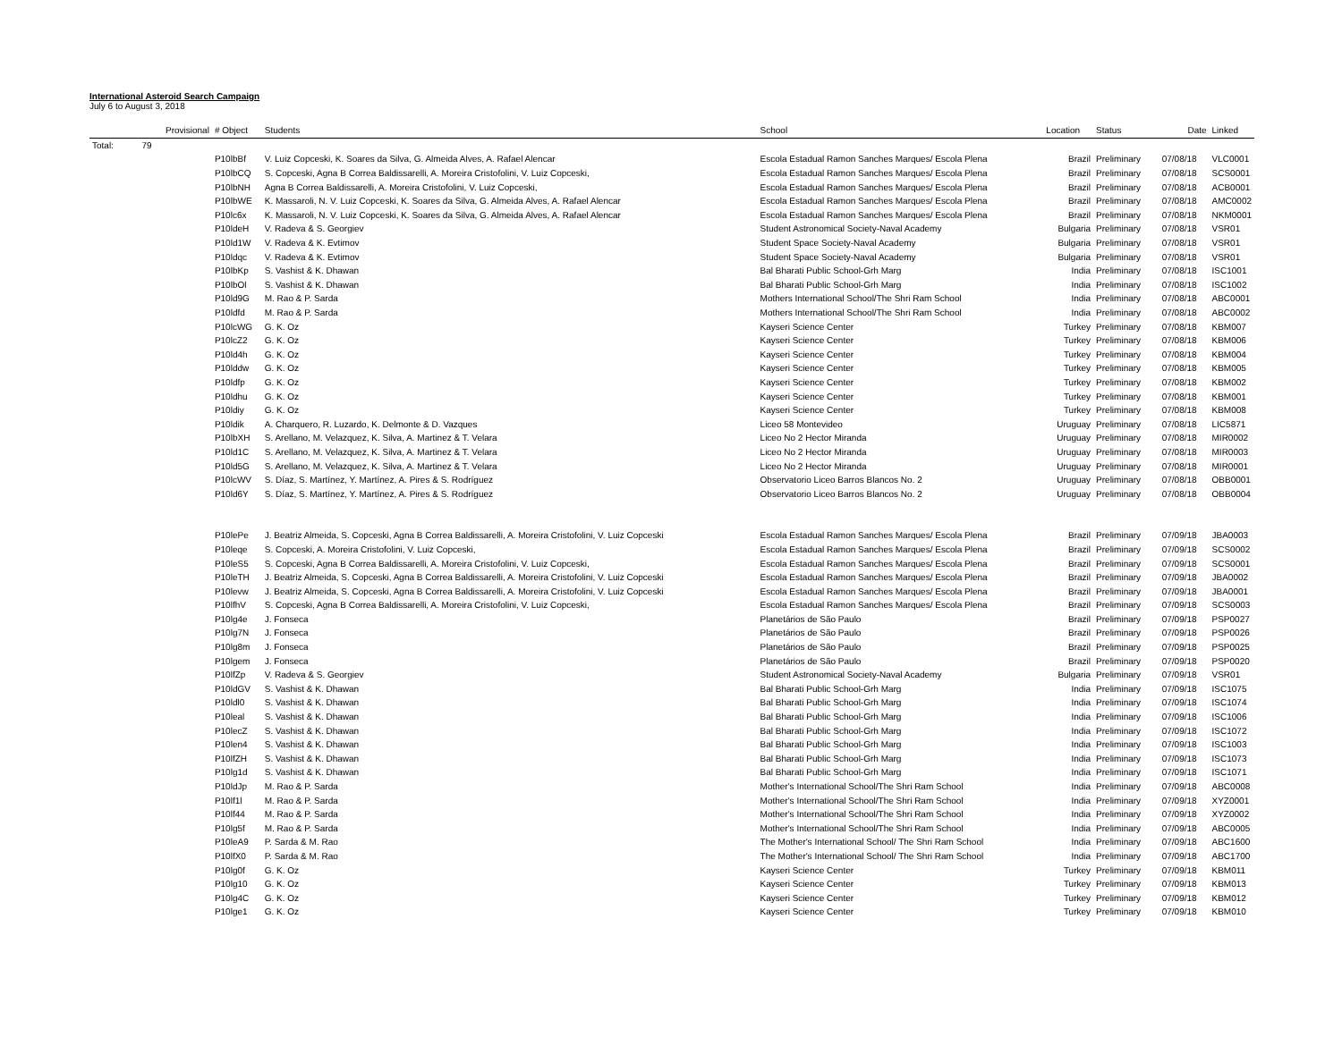International Asteroid Search Campaign
July 6 to August 3, 2018
| | Provisional | # Object | Students | School | Location | Status | Date | Linked |
| --- | --- | --- | --- | --- | --- | --- | --- | --- |
| Total: | 79 | | | | | | | |
| | | P10lbBf | V. Luiz Copceski, K. Soares da Silva, G. Almeida Alves, A. Rafael Alencar | Escola Estadual Ramon Sanches Marques/ Escola Plena | Brazil | Preliminary | 07/08/18 | VLC0001 |
| | | P10lbCQ | S. Copceski, Agna B Correa Baldissarelli, A. Moreira Cristofolini, V. Luiz Copceski, | Escola Estadual Ramon Sanches Marques/ Escola Plena | Brazil | Preliminary | 07/08/18 | SCS0001 |
| | | P10lbNH | Agna B Correa Baldissarelli, A. Moreira Cristofolini, V. Luiz Copceski, | Escola Estadual Ramon Sanches Marques/ Escola Plena | Brazil | Preliminary | 07/08/18 | ACB0001 |
| | | P10lbWE | K. Massaroli, N. V. Luiz Copceski, K. Soares da Silva, G. Almeida Alves, A. Rafael Alencar | Escola Estadual Ramon Sanches Marques/ Escola Plena | Brazil | Preliminary | 07/08/18 | AMC0002 |
| | | P10lc6x | K. Massaroli, N. V. Luiz Copceski, K. Soares da Silva, G. Almeida Alves, A. Rafael Alencar | Escola Estadual Ramon Sanches Marques/ Escola Plena | Brazil | Preliminary | 07/08/18 | NKM0001 |
| | | P10ldeH | V. Radeva & S. Georgiev | Student Astronomical Society-Naval Academy | Bulgaria | Preliminary | 07/08/18 | VSR01 |
| | | P10ld1W | V. Radeva & K. Evtimov | Student Space Society-Naval Academy | Bulgaria | Preliminary | 07/08/18 | VSR01 |
| | | P10ldqc | V. Radeva & K. Evtimov | Student Space Society-Naval Academy | Bulgaria | Preliminary | 07/08/18 | VSR01 |
| | | P10lbKp | S. Vashist & K. Dhawan | Bal Bharati Public School-Grh Marg | India | Preliminary | 07/08/18 | ISC1001 |
| | | P10lbOl | S. Vashist & K. Dhawan | Bal Bharati Public School-Grh Marg | India | Preliminary | 07/08/18 | ISC1002 |
| | | P10ld9G | M. Rao & P. Sarda | Mothers International School/The Shri Ram School | India | Preliminary | 07/08/18 | ABC0001 |
| | | P10ldfd | M. Rao & P. Sarda | Mothers International School/The Shri Ram School | India | Preliminary | 07/08/18 | ABC0002 |
| | | P10lcWG | G. K. Oz | Kayseri Science Center | Turkey | Preliminary | 07/08/18 | KBM007 |
| | | P10lcZ2 | G. K. Oz | Kayseri Science Center | Turkey | Preliminary | 07/08/18 | KBM006 |
| | | P10ld4h | G. K. Oz | Kayseri Science Center | Turkey | Preliminary | 07/08/18 | KBM004 |
| | | P10lddw | G. K. Oz | Kayseri Science Center | Turkey | Preliminary | 07/08/18 | KBM005 |
| | | P10ldfp | G. K. Oz | Kayseri Science Center | Turkey | Preliminary | 07/08/18 | KBM002 |
| | | P10ldhu | G. K. Oz | Kayseri Science Center | Turkey | Preliminary | 07/08/18 | KBM001 |
| | | P10ldiy | G. K. Oz | Kayseri Science Center | Turkey | Preliminary | 07/08/18 | KBM008 |
| | | P10ldik | A. Charquero, R. Luzardo, K. Delmonte & D. Vazques | Liceo 58 Montevideo | Uruguay | Preliminary | 07/08/18 | LIC5871 |
| | | P10lbXH | S. Arellano, M. Velazquez, K. Silva, A. Martinez & T. Velara | Liceo No 2 Hector Miranda | Uruguay | Preliminary | 07/08/18 | MIR0002 |
| | | P10ld1C | S. Arellano, M. Velazquez, K. Silva, A. Martinez & T. Velara | Liceo No 2 Hector Miranda | Uruguay | Preliminary | 07/08/18 | MIR0003 |
| | | P10ld5G | S. Arellano, M. Velazquez, K. Silva, A. Martinez & T. Velara | Liceo No 2 Hector Miranda | Uruguay | Preliminary | 07/08/18 | MIR0001 |
| | | P10lcWV | S. Díaz, S. Martínez, Y. Martínez, A. Pires & S. Rodríguez | Observatorio Liceo Barros Blancos No. 2 | Uruguay | Preliminary | 07/08/18 | OBB0001 |
| | | P10ld6Y | S. Díaz, S. Martínez, Y. Martínez, A. Pires & S. Rodríguez | Observatorio Liceo Barros Blancos No. 2 | Uruguay | Preliminary | 07/08/18 | OBB0004 |
| | | P10lePe | J. Beatriz Almeida, S. Copceski, Agna B Correa Baldissarelli, A. Moreira Cristofolini, V. Luiz Copceski | Escola Estadual Ramon Sanches Marques/ Escola Plena | Brazil | Preliminary | 07/09/18 | JBA0003 |
| | | P10leqe | S. Copceski, A. Moreira Cristofolini, V. Luiz Copceski, | Escola Estadual Ramon Sanches Marques/ Escola Plena | Brazil | Preliminary | 07/09/18 | SCS0002 |
| | | P10leS5 | S. Copceski, Agna B Correa Baldissarelli, A. Moreira Cristofolini, V. Luiz Copceski, | Escola Estadual Ramon Sanches Marques/ Escola Plena | Brazil | Preliminary | 07/09/18 | SCS0001 |
| | | P10leTH | J. Beatriz Almeida, S. Copceski, Agna B Correa Baldissarelli, A. Moreira Cristofolini, V. Luiz Copceski | Escola Estadual Ramon Sanches Marques/ Escola Plena | Brazil | Preliminary | 07/09/18 | JBA0002 |
| | | P10levw | J. Beatriz Almeida, S. Copceski, Agna B Correa Baldissarelli, A. Moreira Cristofolini, V. Luiz Copceski | Escola Estadual Ramon Sanches Marques/ Escola Plena | Brazil | Preliminary | 07/09/18 | JBA0001 |
| | | P10lfhV | S. Copceski, Agna B Correa Baldissarelli, A. Moreira Cristofolini, V. Luiz Copceski, | Escola Estadual Ramon Sanches Marques/ Escola Plena | Brazil | Preliminary | 07/09/18 | SCS0003 |
| | | P10lg4e | J. Fonseca | Planetários de São Paulo | Brazil | Preliminary | 07/09/18 | PSP0027 |
| | | P10lg7N | J. Fonseca | Planetários de São Paulo | Brazil | Preliminary | 07/09/18 | PSP0026 |
| | | P10lg8m | J. Fonseca | Planetários de São Paulo | Brazil | Preliminary | 07/09/18 | PSP0025 |
| | | P10lgem | J. Fonseca | Planetários de São Paulo | Brazil | Preliminary | 07/09/18 | PSP0020 |
| | | P10lfZp | V. Radeva & S. Georgiev | Student Astronomical Society-Naval Academy | Bulgaria | Preliminary | 07/09/18 | VSR01 |
| | | P10ldGV | S. Vashist & K. Dhawan | Bal Bharati Public School-Grh Marg | India | Preliminary | 07/09/18 | ISC1075 |
| | | P10ldl0 | S. Vashist & K. Dhawan | Bal Bharati Public School-Grh Marg | India | Preliminary | 07/09/18 | ISC1074 |
| | | P10leal | S. Vashist & K. Dhawan | Bal Bharati Public School-Grh Marg | India | Preliminary | 07/09/18 | ISC1006 |
| | | P10lecZ | S. Vashist & K. Dhawan | Bal Bharati Public School-Grh Marg | India | Preliminary | 07/09/18 | ISC1072 |
| | | P10len4 | S. Vashist & K. Dhawan | Bal Bharati Public School-Grh Marg | India | Preliminary | 07/09/18 | ISC1003 |
| | | P10lfZH | S. Vashist & K. Dhawan | Bal Bharati Public School-Grh Marg | India | Preliminary | 07/09/18 | ISC1073 |
| | | P10lg1d | S. Vashist & K. Dhawan | Bal Bharati Public School-Grh Marg | India | Preliminary | 07/09/18 | ISC1071 |
| | | P10ldJp | M. Rao & P. Sarda | Mother's International School/The Shri Ram School | India | Preliminary | 07/09/18 | ABC0008 |
| | | P10lf1l | M. Rao & P. Sarda | Mother's International School/The Shri Ram School | India | Preliminary | 07/09/18 | XYZ0001 |
| | | P10lf44 | M. Rao & P. Sarda | Mother's International School/The Shri Ram School | India | Preliminary | 07/09/18 | XYZ0002 |
| | | P10lg5f | M. Rao & P. Sarda | Mother's International School/The Shri Ram School | India | Preliminary | 07/09/18 | ABC0005 |
| | | P10leA9 | P. Sarda & M. Rao | The Mother's International School/ The Shri Ram School | India | Preliminary | 07/09/18 | ABC1600 |
| | | P10lfX0 | P. Sarda & M. Rao | The Mother's International School/ The Shri Ram School | India | Preliminary | 07/09/18 | ABC1700 |
| | | P10lg0f | G. K. Oz | Kayseri Science Center | Turkey | Preliminary | 07/09/18 | KBM011 |
| | | P10lg10 | G. K. Oz | Kayseri Science Center | Turkey | Preliminary | 07/09/18 | KBM013 |
| | | P10lg4C | G. K. Oz | Kayseri Science Center | Turkey | Preliminary | 07/09/18 | KBM012 |
| | | P10lge1 | G. K. Oz | Kayseri Science Center | Turkey | Preliminary | 07/09/18 | KBM010 |